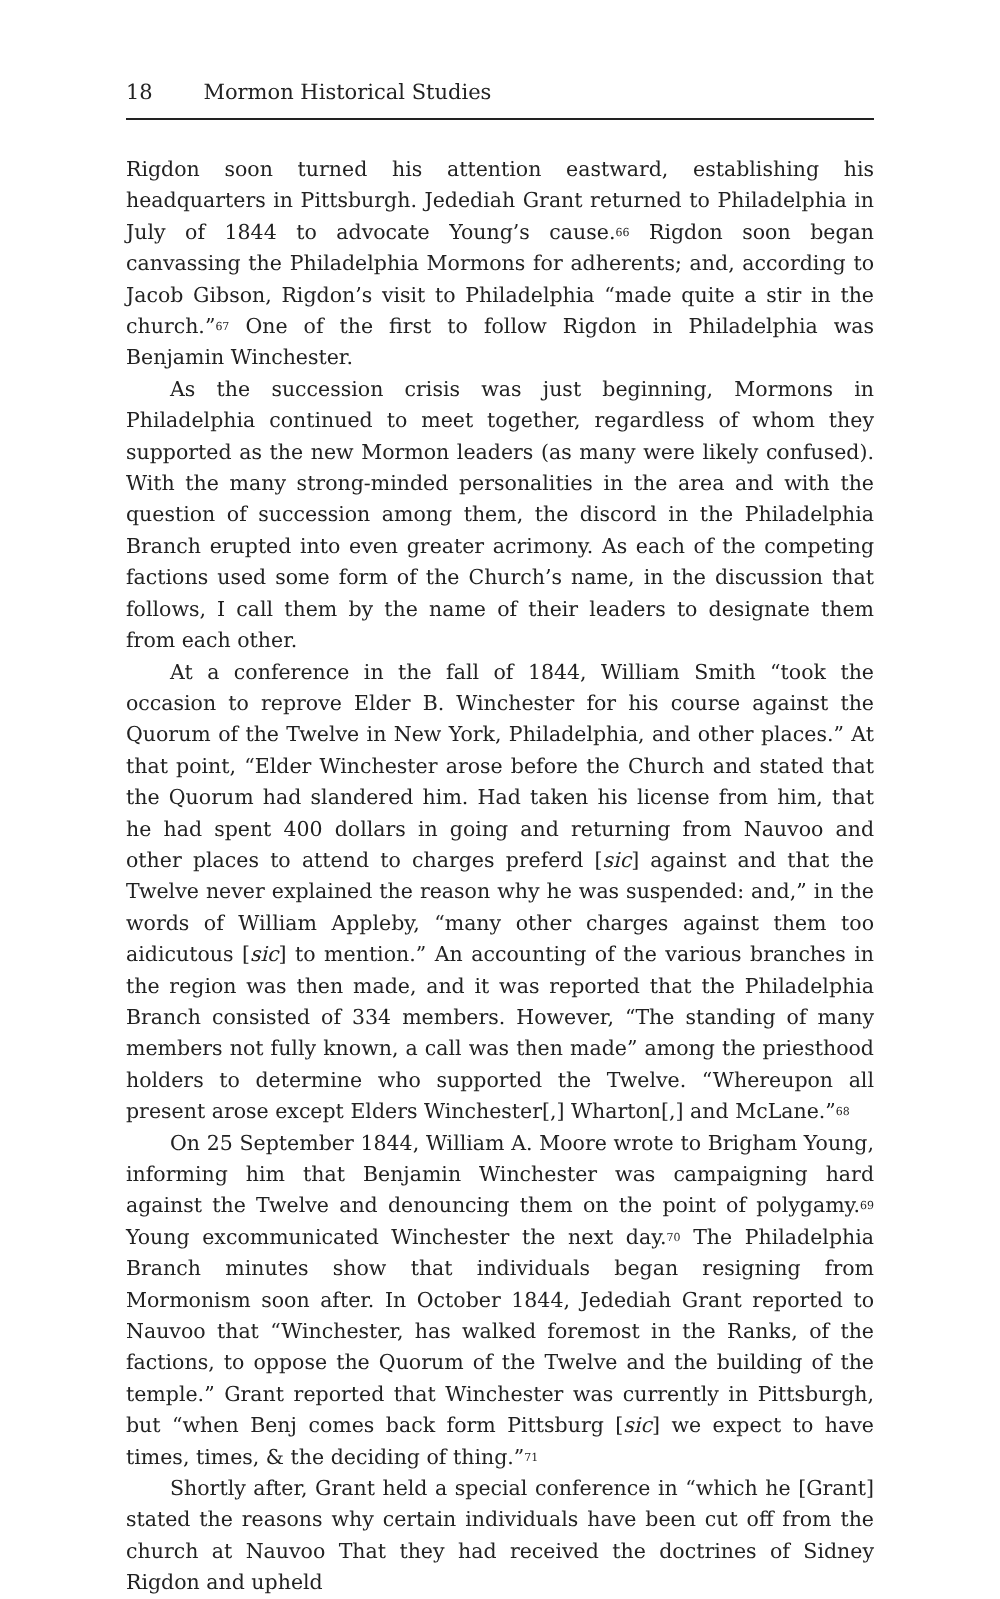18 Mormon Historical Studies
Rigdon soon turned his attention eastward, establishing his headquarters in Pittsburgh. Jedediah Grant returned to Philadelphia in July of 1844 to advocate Young’s cause.<sup>66</sup> Rigdon soon began canvassing the Philadelphia Mormons for adherents; and, according to Jacob Gibson, Rigdon’s visit to Philadelphia “made quite a stir in the church.”<sup>67</sup> One of the first to follow Rigdon in Philadelphia was Benjamin Winchester.
As the succession crisis was just beginning, Mormons in Philadelphia continued to meet together, regardless of whom they supported as the new Mormon leaders (as many were likely confused). With the many strong-minded personalities in the area and with the question of succession among them, the discord in the Philadelphia Branch erupted into even greater acrimony. As each of the competing factions used some form of the Church’s name, in the discussion that follows, I call them by the name of their leaders to designate them from each other.
At a conference in the fall of 1844, William Smith “took the occasion to reprove Elder B. Winchester for his course against the Quorum of the Twelve in New York, Philadelphia, and other places.” At that point, “Elder Winchester arose before the Church and stated that the Quorum had slandered him. Had taken his license from him, that he had spent 400 dollars in going and returning from Nauvoo and other places to attend to charges preferd [sic] against and that the Twelve never explained the reason why he was suspended: and,” in the words of William Appleby, “many other charges against them too aidicutous [sic] to mention.” An accounting of the various branches in the region was then made, and it was reported that the Philadelphia Branch consisted of 334 members. However, “The standing of many members not fully known, a call was then made” among the priesthood holders to determine who supported the Twelve. “Whereupon all present arose except Elders Winchester[,] Wharton[,] and McLane.”<sup>68</sup>
On 25 September 1844, William A. Moore wrote to Brigham Young, informing him that Benjamin Winchester was campaigning hard against the Twelve and denouncing them on the point of polygamy.<sup>69</sup> Young excommunicated Winchester the next day.<sup>70</sup> The Philadelphia Branch minutes show that individuals began resigning from Mormonism soon after. In October 1844, Jedediah Grant reported to Nauvoo that “Winchester, has walked foremost in the Ranks, of the factions, to oppose the Quorum of the Twelve and the building of the temple.” Grant reported that Winchester was currently in Pittsburgh, but “when Benj comes back form Pittsburg [sic] we expect to have times, times, & the deciding of thing.”<sup>71</sup>
Shortly after, Grant held a special conference in “which he [Grant] stated the reasons why certain individuals have been cut off from the church at Nauvoo That they had received the doctrines of Sidney Rigdon and upheld